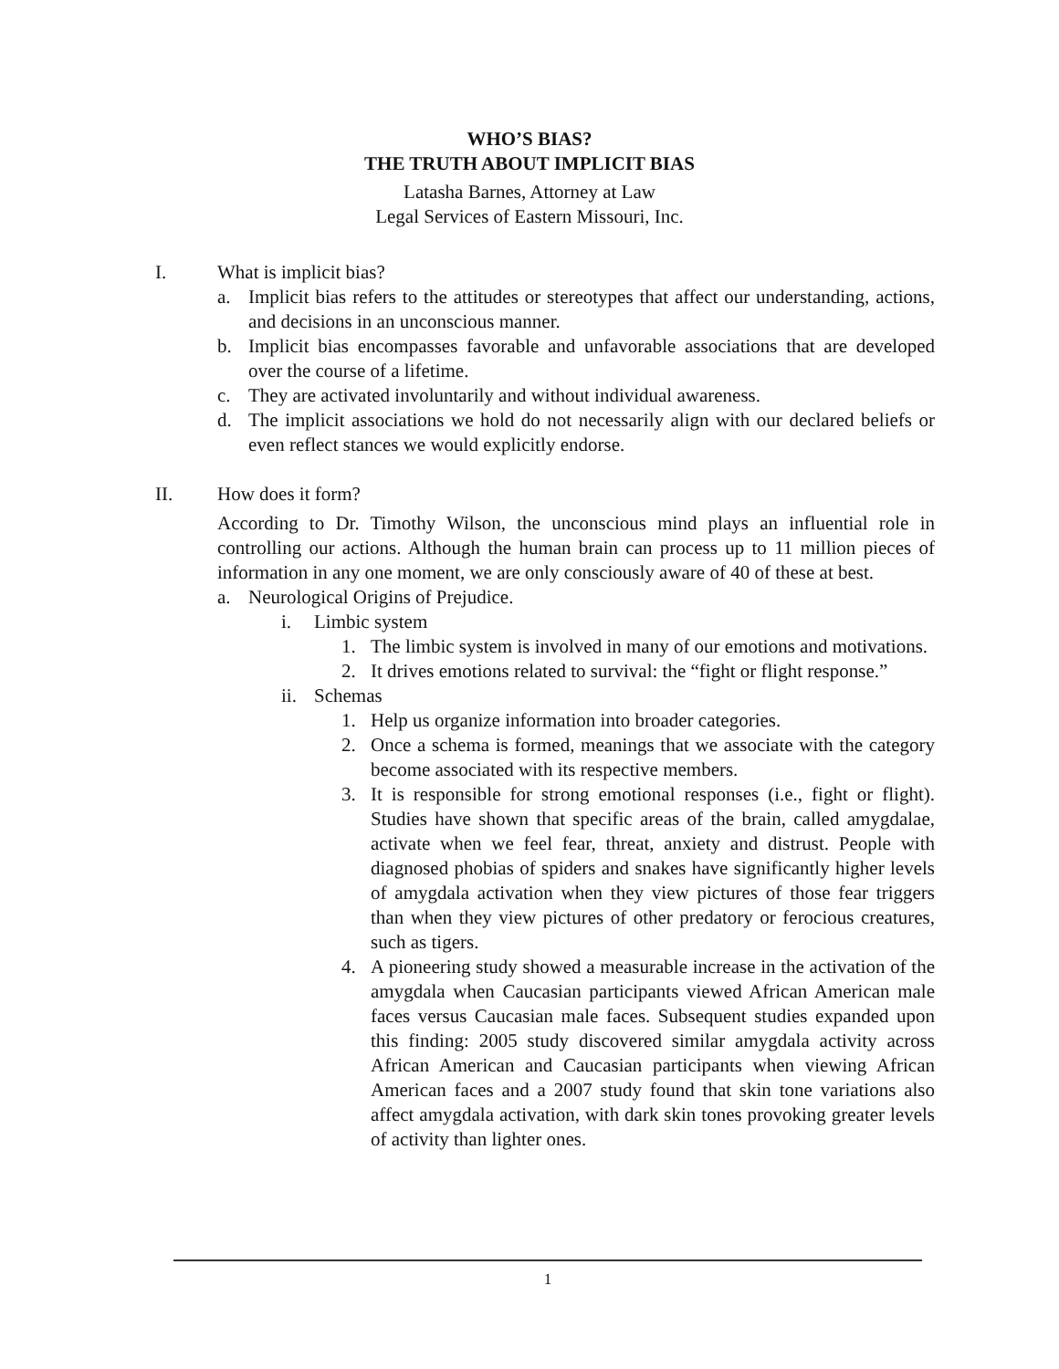WHO’S BIAS?
THE TRUTH ABOUT IMPLICIT BIAS
Latasha Barnes, Attorney at Law
Legal Services of Eastern Missouri, Inc.
I. What is implicit bias?
a. Implicit bias refers to the attitudes or stereotypes that affect our understanding, actions, and decisions in an unconscious manner.
b. Implicit bias encompasses favorable and unfavorable associations that are developed over the course of a lifetime.
c. They are activated involuntarily and without individual awareness.
d. The implicit associations we hold do not necessarily align with our declared beliefs or even reflect stances we would explicitly endorse.
II. How does it form?
According to Dr. Timothy Wilson, the unconscious mind plays an influential role in controlling our actions. Although the human brain can process up to 11 million pieces of information in any one moment, we are only consciously aware of 40 of these at best.
a. Neurological Origins of Prejudice.
i. Limbic system
1. The limbic system is involved in many of our emotions and motivations.
2. It drives emotions related to survival: the “fight or flight response.”
ii. Schemas
1. Help us organize information into broader categories.
2. Once a schema is formed, meanings that we associate with the category become associated with its respective members.
3. It is responsible for strong emotional responses (i.e., fight or flight). Studies have shown that specific areas of the brain, called amygdalae, activate when we feel fear, threat, anxiety and distrust. People with diagnosed phobias of spiders and snakes have significantly higher levels of amygdala activation when they view pictures of those fear triggers than when they view pictures of other predatory or ferocious creatures, such as tigers.
4. A pioneering study showed a measurable increase in the activation of the amygdala when Caucasian participants viewed African American male faces versus Caucasian male faces. Subsequent studies expanded upon this finding: 2005 study discovered similar amygdala activity across African American and Caucasian participants when viewing African American faces and a 2007 study found that skin tone variations also affect amygdala activation, with dark skin tones provoking greater levels of activity than lighter ones.
1